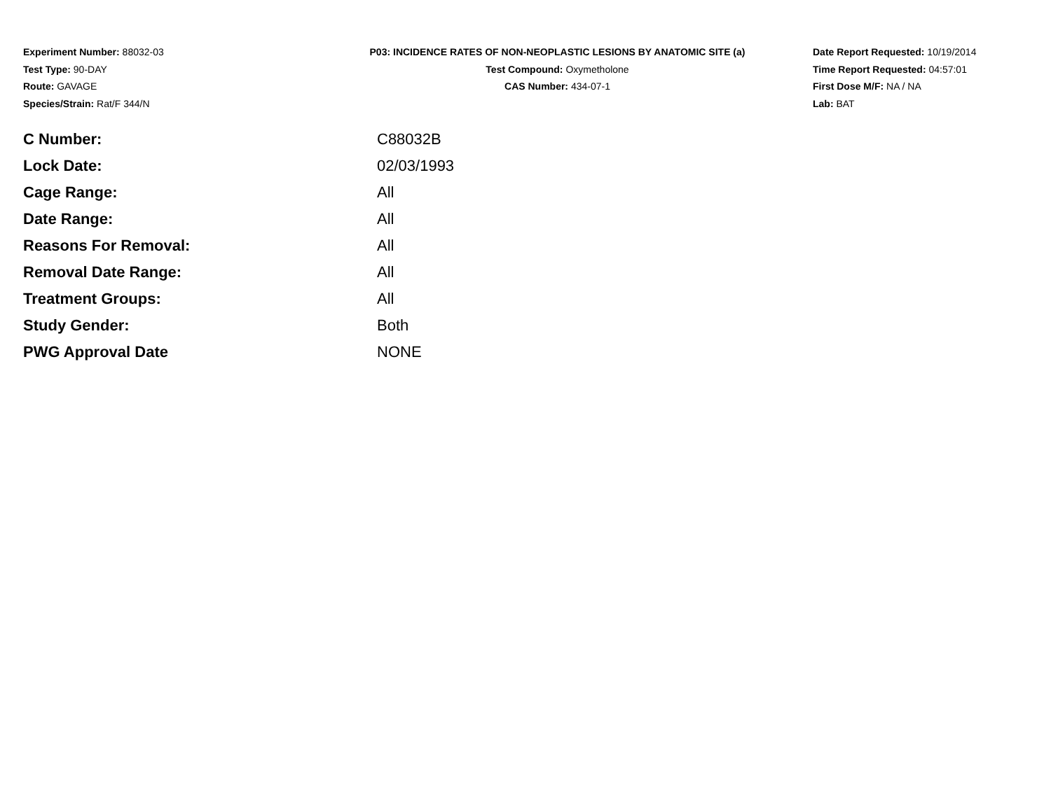Experiment Number: 88032-03
Test Type: 90-DAY
Route: GAVAGE
Species/Strain: Rat/F 344/N
P03: INCIDENCE RATES OF NON-NEOPLASTIC LESIONS BY ANATOMIC SITE (a)
Test Compound: Oxymetholone
CAS Number: 434-07-1
Date Report Requested: 10/19/2014
Time Report Requested: 04:57:01
First Dose M/F: NA / NA
Lab: BAT
| C Number: | C88032B |
| Lock Date: | 02/03/1993 |
| Cage Range: | All |
| Date Range: | All |
| Reasons For Removal: | All |
| Removal Date Range: | All |
| Treatment Groups: | All |
| Study Gender: | Both |
| PWG Approval Date | NONE |